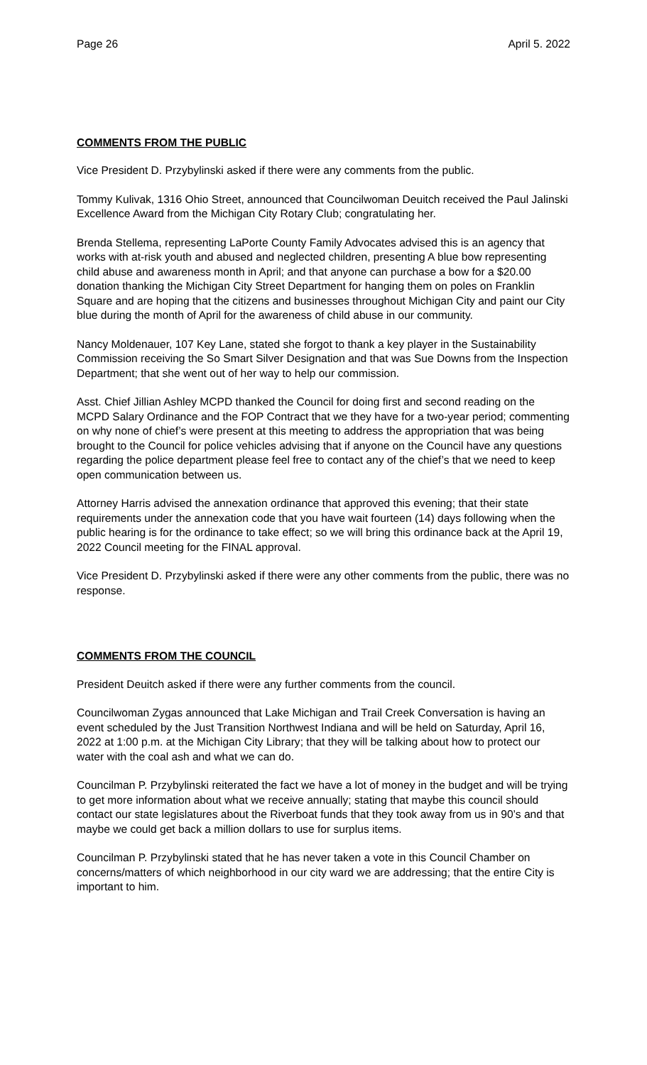Page 26 April 5. 2022
COMMENTS FROM THE PUBLIC
Vice President D. Przybylinski asked if there were any comments from the public.
Tommy Kulivak, 1316 Ohio Street, announced that Councilwoman Deuitch received the Paul Jalinski Excellence Award from the Michigan City Rotary Club; congratulating her.
Brenda Stellema, representing LaPorte County Family Advocates advised this is an agency that works with at-risk youth and abused and neglected children, presenting A blue bow representing child abuse and awareness month in April; and that anyone can purchase a bow for a $20.00 donation thanking the Michigan City Street Department for hanging them on poles on Franklin Square and are hoping that the citizens and businesses throughout Michigan City and paint our City blue during the month of April for the awareness of child abuse in our community.
Nancy Moldenauer, 107 Key Lane, stated she forgot to thank a key player in the Sustainability Commission receiving the So Smart Silver Designation and that was Sue Downs from the Inspection Department; that she went out of her way to help our commission.
Asst. Chief Jillian Ashley MCPD thanked the Council for doing first and second reading on the MCPD Salary Ordinance and the FOP Contract that we they have for a two-year period; commenting on why none of chief’s were present at this meeting to address the appropriation that was being brought to the Council for police vehicles advising that if anyone on the Council have any questions regarding the police department please feel free to contact any of the chief’s that we need to keep open communication between us.
Attorney Harris advised the annexation ordinance that approved this evening; that their state requirements under the annexation code that you have wait fourteen (14) days following when the public hearing is for the ordinance to take effect; so we will bring this ordinance back at the April 19, 2022 Council meeting for the FINAL approval.
Vice President D. Przybylinski asked if there were any other comments from the public, there was no response.
COMMENTS FROM THE COUNCIL
President Deuitch asked if there were any further comments from the council.
Councilwoman Zygas announced that Lake Michigan and Trail Creek Conversation is having an event scheduled by the Just Transition Northwest Indiana and will be held on Saturday, April 16, 2022 at 1:00 p.m. at the Michigan City Library; that they will be talking about how to protect our water with the coal ash and what we can do.
Councilman P. Przybylinski reiterated the fact we have a lot of money in the budget and will be trying to get more information about what we receive annually; stating that maybe this council should contact our state legislatures about the Riverboat funds that they took away from us in 90’s and that maybe we could get back a million dollars to use for surplus items.
Councilman P. Przybylinski stated that he has never taken a vote in this Council Chamber on concerns/matters of which neighborhood in our city ward we are addressing; that the entire City is important to him.